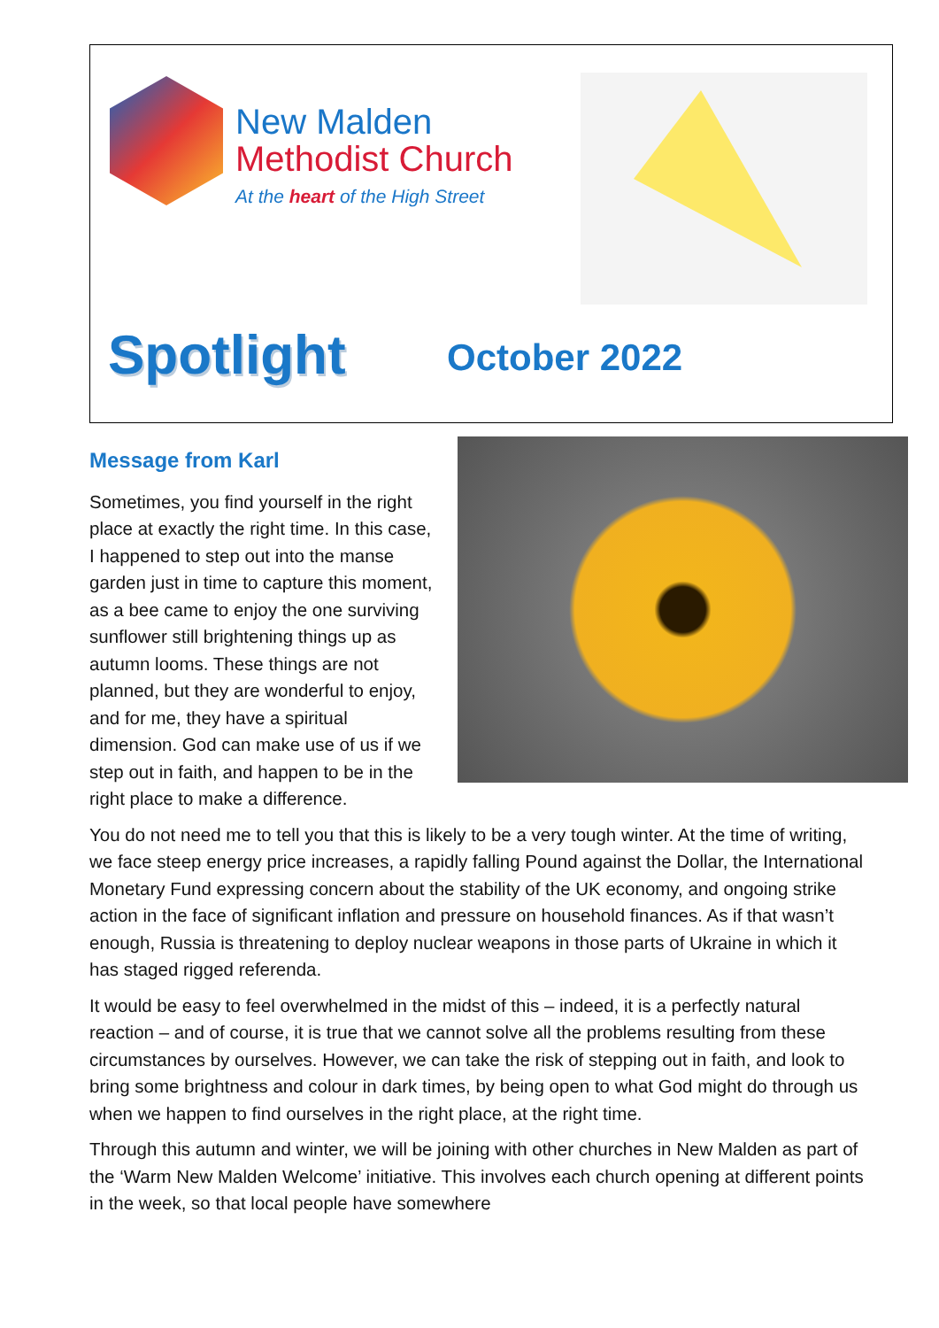New Malden
Methodist Church
At the heart of the High Street
Spotlight October 2022
Message from Karl
Sometimes, you find yourself in the right place at exactly the right time. In this case, I happened to step out into the manse garden just in time to capture this moment, as a bee came to enjoy the one surviving sunflower still brightening things up as autumn looms. These things are not planned, but they are wonderful to enjoy, and for me, they have a spiritual dimension. God can make use of us if we step out in faith, and happen to be in the right place to make a difference.
You do not need me to tell you that this is likely to be a very tough winter. At the time of writing, we face steep energy price increases, a rapidly falling Pound against the Dollar, the International Monetary Fund expressing concern about the stability of the UK economy, and ongoing strike action in the face of significant inflation and pressure on household finances. As if that wasn’t enough, Russia is threatening to deploy nuclear weapons in those parts of Ukraine in which it has staged rigged referenda.
It would be easy to feel overwhelmed in the midst of this – indeed, it is a perfectly natural reaction – and of course, it is true that we cannot solve all the problems resulting from these circumstances by ourselves. However, we can take the risk of stepping out in faith, and look to bring some brightness and colour in dark times, by being open to what God might do through us when we happen to find ourselves in the right place, at the right time.
Through this autumn and winter, we will be joining with other churches in New Malden as part of the ‘Warm New Malden Welcome’ initiative. This involves each church opening at different points in the week, so that local people have somewhere